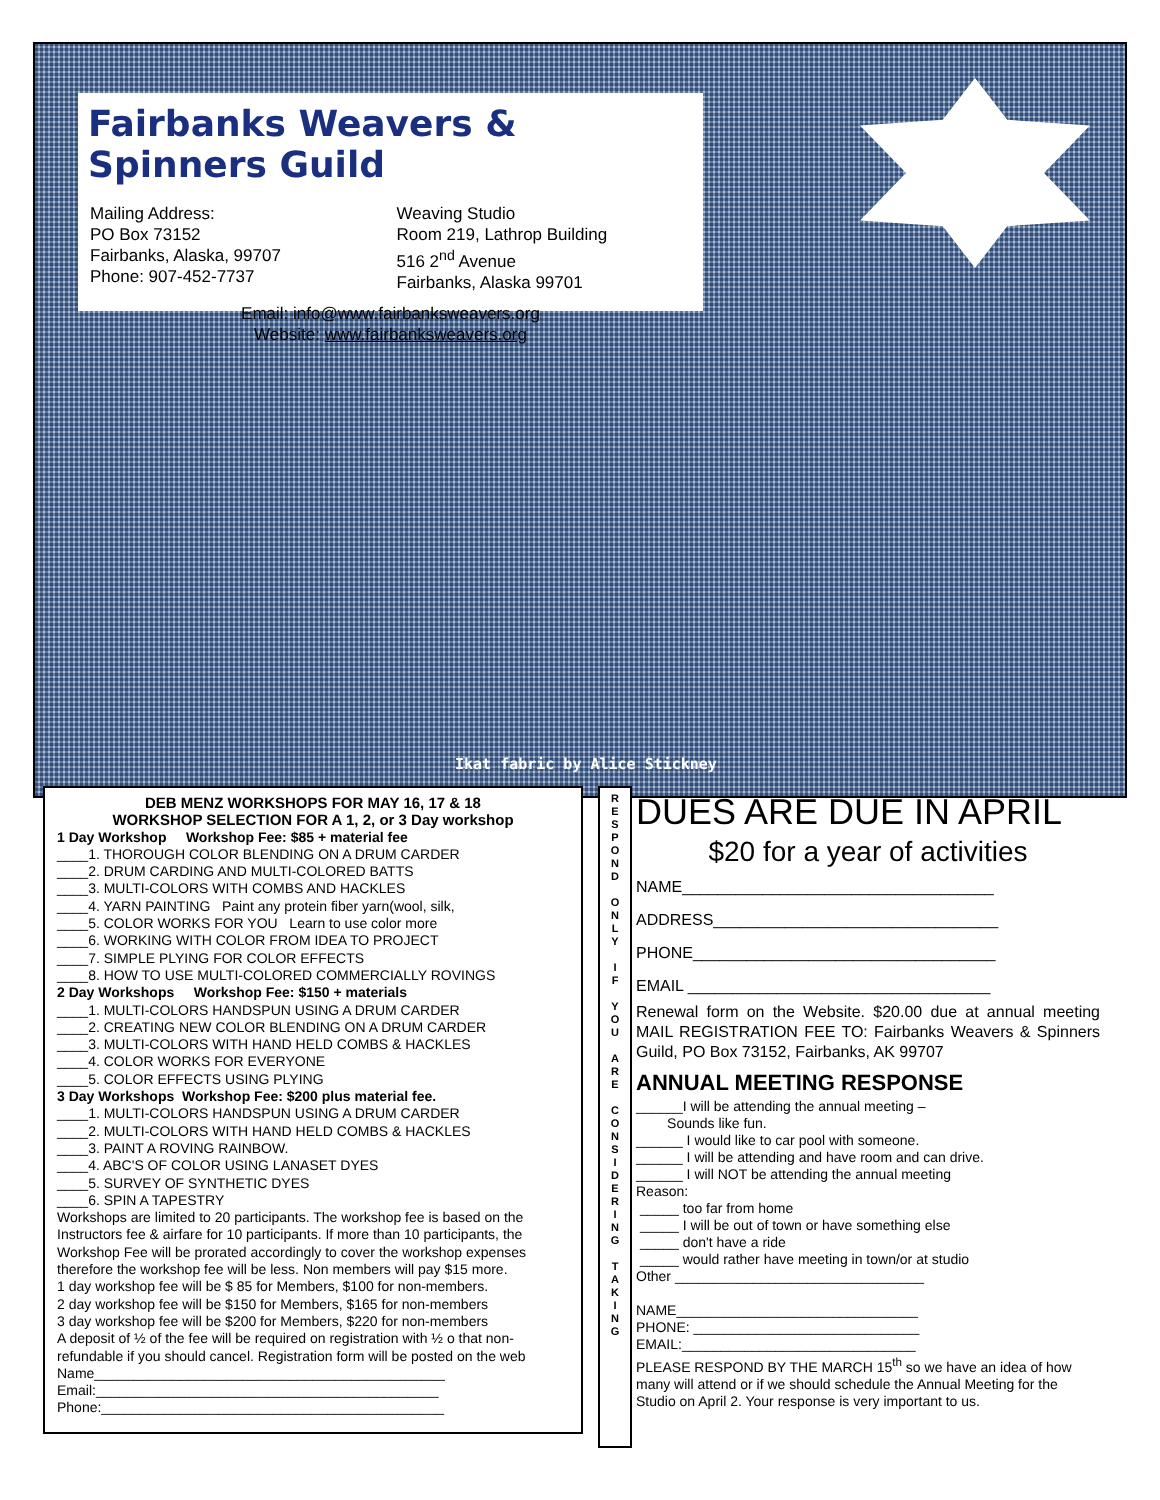Fairbanks Weavers & Spinners Guild
Mailing Address:
PO Box 73152
Fairbanks, Alaska, 99707
Phone: 907-452-7737
Weaving Studio
Room 219, Lathrop Building
516 2<sup>nd</sup> Avenue
Fairbanks, Alaska 99701
Email: info@www.fairbanksweavers.org
Website: www.fairbanksweavers.org
Ikat fabric by Alice Stickney
DEB MENZ WORKSHOPS FOR MAY 16, 17 & 18
WORKSHOP SELECTION FOR A 1, 2, or 3 Day workshop
1 Day Workshop Workshop Fee: $85 + material fee
____1. THOROUGH COLOR BLENDING ON A DRUM CARDER
____2. DRUM CARDING AND MULTI-COLORED BATTS
____3. MULTI-COLORS WITH COMBS AND HACKLES
____4. YARN PAINTING Paint any protein fiber yarn(wool, silk,
____5. COLOR WORKS FOR YOU Learn to use color more
____6. WORKING WITH COLOR FROM IDEA TO PROJECT
____7. SIMPLE PLYING FOR COLOR EFFECTS
____8. HOW TO USE MULTI-COLORED COMMERCIALLY ROVINGS
2 Day Workshops Workshop Fee: $150 + materials
____1. MULTI-COLORS HANDSPUN USING A DRUM CARDER
____2. CREATING NEW COLOR BLENDING ON A DRUM CARDER
____3. MULTI-COLORS WITH HAND HELD COMBS & HACKLES
____4. COLOR WORKS FOR EVERYONE
____5. COLOR EFFECTS USING PLYING
3 Day Workshops Workshop Fee: $200 plus material fee.
____1. MULTI-COLORS HANDSPUN USING A DRUM CARDER
____2. MULTI-COLORS WITH HAND HELD COMBS & HACKLES
____3. PAINT A ROVING RAINBOW.
____4. ABC'S OF COLOR USING LANASET DYES
____5. SURVEY OF SYNTHETIC DYES
____6. SPIN A TAPESTRY
Workshops are limited to 20 participants. The workshop fee is based on the Instructors fee & airfare for 10 participants. If more than 10 participants, the Workshop Fee will be prorated accordingly to cover the workshop expenses therefore the workshop fee will be less. Non members will pay $15 more.
1 day workshop fee will be $ 85 for Members, $100 for non-members.
2 day workshop fee will be $150 for Members, $165 for non-members
3 day workshop fee will be $200 for Members, $220 for non-members
A deposit of ½ of the fee will be required on registration with ½ o that non-refundable if you should cancel. Registration form will be posted on the web
Name_____________________________________________
Email:____________________________________________
Phone:____________________________________________
R
E
S
P
O
N
D
O
N
L
Y
I
F
Y
O
U
A
R
E
C
O
N
S
I
D
E
R
I
N
G
T
A
K
I
N
G
DUES ARE DUE IN APRIL
$20 for a year of activities
NAME___________________________________
ADDRESS________________________________
PHONE__________________________________
EMAIL __________________________________
Renewal form on the Website. $20.00 due at annual meeting MAIL REGISTRATION FEE TO: Fairbanks Weavers & Spinners Guild, PO Box 73152, Fairbanks, AK 99707
ANNUAL MEETING RESPONSE
______I will be attending the annual meeting –
Sounds like fun.
______ I would like to car pool with someone.
______ I will be attending and have room and can drive.
______ I will NOT be attending the annual meeting
Reason:
_____ too far from home
_____ I will be out of town or have something else
_____ don't have a ride
_____ would rather have meeting in town/or at studio
Other ________________________________
NAME_______________________________
PHONE: _____________________________
EMAIL:______________________________
PLEASE RESPOND BY THE MARCH 15<sup>th</sup> so we have an idea of how many will attend or if we should schedule the Annual Meeting for the Studio on April 2. Your response is very important to us.